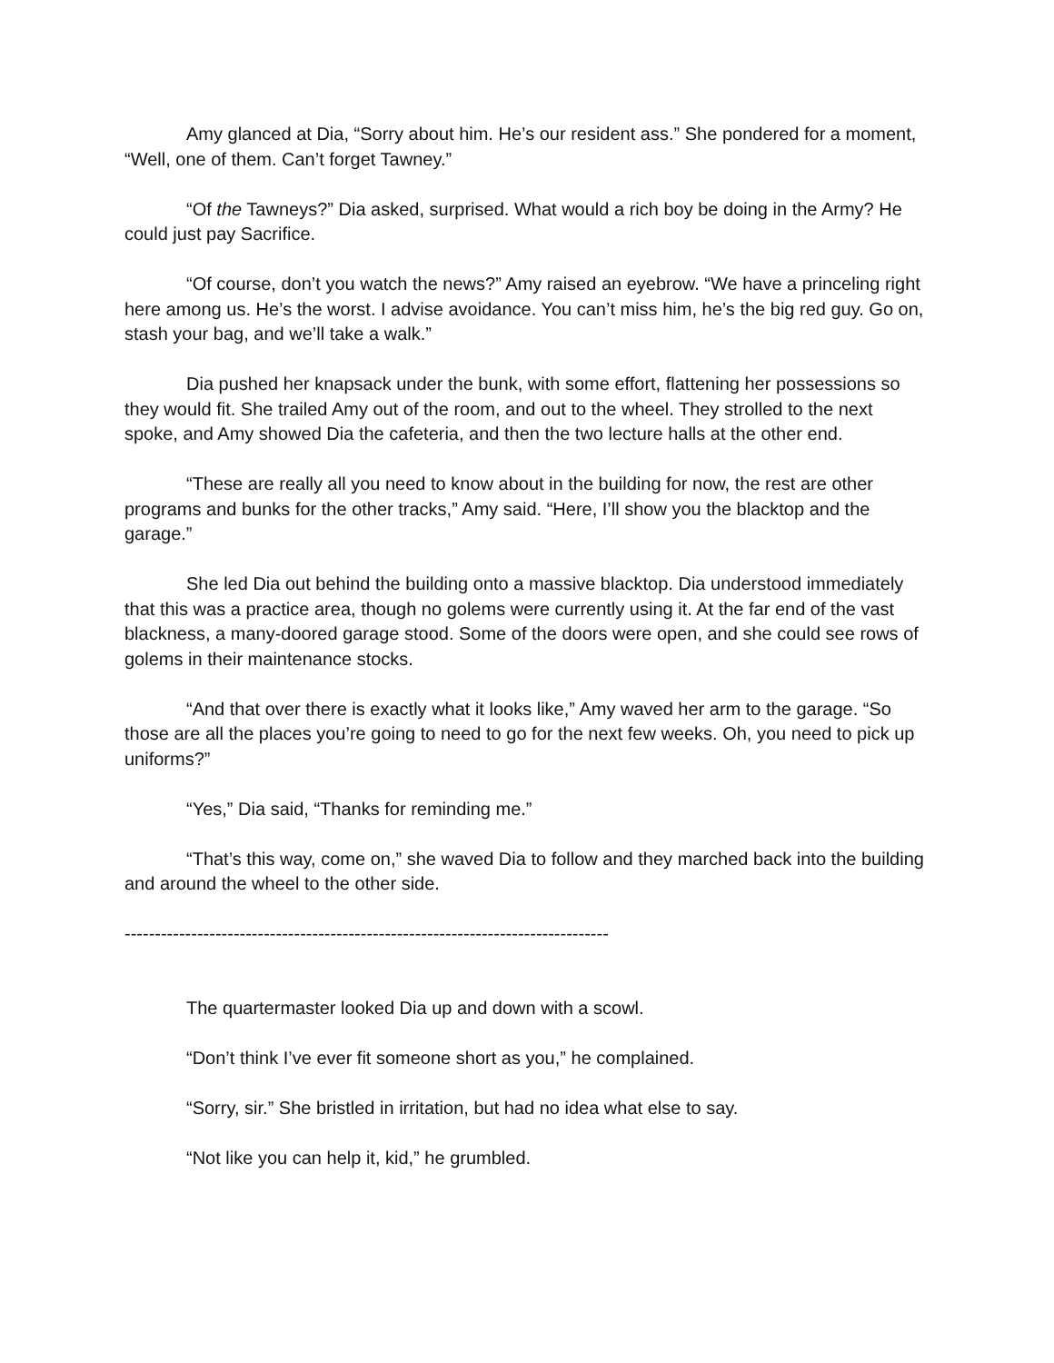Amy glanced at Dia, “Sorry about him. He’s our resident ass.” She pondered for a moment, “Well, one of them. Can’t forget Tawney.”
“Of the Tawneys?” Dia asked, surprised. What would a rich boy be doing in the Army? He could just pay Sacrifice.
“Of course, don’t you watch the news?” Amy raised an eyebrow. “We have a princeling right here among us. He’s the worst. I advise avoidance. You can’t miss him, he’s the big red guy. Go on, stash your bag, and we’ll take a walk.”
Dia pushed her knapsack under the bunk, with some effort, flattening her possessions so they would fit. She trailed Amy out of the room, and out to the wheel. They strolled to the next spoke, and Amy showed Dia the cafeteria, and then the two lecture halls at the other end.
“These are really all you need to know about in the building for now, the rest are other programs and bunks for the other tracks,” Amy said. “Here, I’ll show you the blacktop and the garage.”
She led Dia out behind the building onto a massive blacktop. Dia understood immediately that this was a practice area, though no golems were currently using it. At the far end of the vast blackness, a many-doored garage stood. Some of the doors were open, and she could see rows of golems in their maintenance stocks.
“And that over there is exactly what it looks like,” Amy waved her arm to the garage. “So those are all the places you’re going to need to go for the next few weeks. Oh, you need to pick up uniforms?”
“Yes,” Dia said, “Thanks for reminding me.”
“That’s this way, come on,” she waved Dia to follow and they marched back into the building and around the wheel to the other side.
--------------------------------------------------------------------------------
The quartermaster looked Dia up and down with a scowl.
“Don’t think I’ve ever fit someone short as you,” he complained.
“Sorry, sir.” She bristled in irritation, but had no idea what else to say.
“Not like you can help it, kid,” he grumbled.